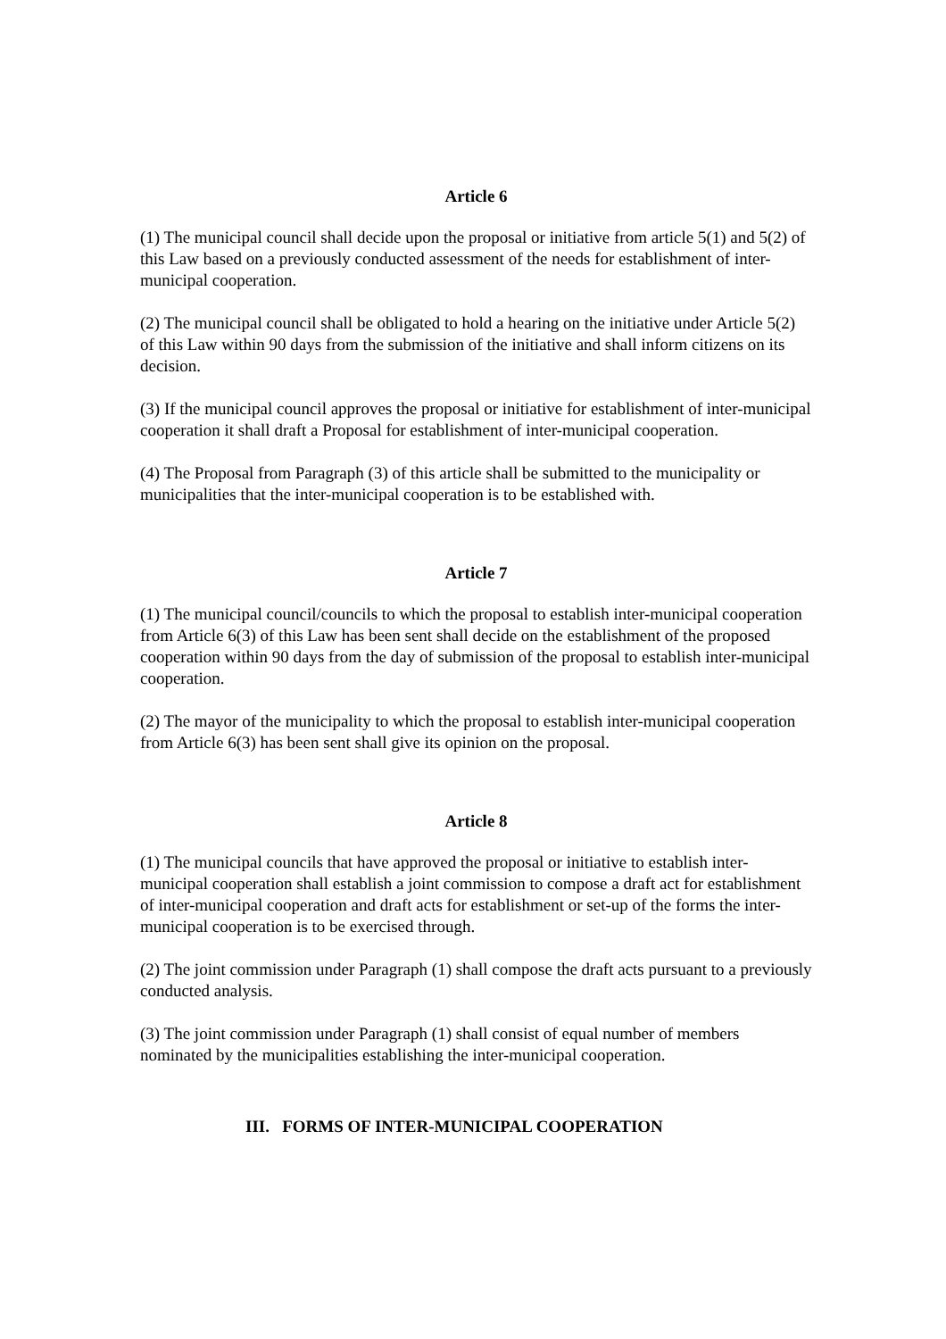Article 6
(1) The municipal council shall decide upon the proposal or initiative from article 5(1) and 5(2) of this Law based on a previously conducted assessment of the needs for establishment of inter-municipal cooperation.
(2) The municipal council shall be obligated to hold a hearing on the initiative under Article 5(2) of this Law within 90 days from the submission of the initiative and shall inform citizens on its decision.
(3) If the municipal council approves the proposal or initiative for establishment of inter-municipal cooperation it shall draft a Proposal for establishment of inter-municipal cooperation.
(4) The Proposal from Paragraph (3) of this article shall be submitted to the municipality or municipalities that the inter-municipal cooperation is to be established with.
Article 7
(1) The municipal council/councils to which the proposal to establish inter-municipal cooperation from Article 6(3) of this Law has been sent shall decide on the establishment of the proposed cooperation within 90 days from the day of submission of the proposal to establish inter-municipal cooperation.
(2) The mayor of the municipality to which the proposal to establish inter-municipal cooperation from Article 6(3) has been sent shall give its opinion on the proposal.
Article 8
(1) The municipal councils that have approved the proposal or initiative to establish inter-municipal cooperation shall establish a joint commission to compose a draft act for establishment of inter-municipal cooperation and draft acts for establishment or set-up of the forms the inter-municipal cooperation is to be exercised through.
(2) The joint commission under Paragraph (1) shall compose the draft acts pursuant to a previously conducted analysis.
(3) The joint commission under Paragraph (1) shall consist of equal number of members nominated by the municipalities establishing the inter-municipal cooperation.
III. FORMS OF INTER-MUNICIPAL COOPERATION